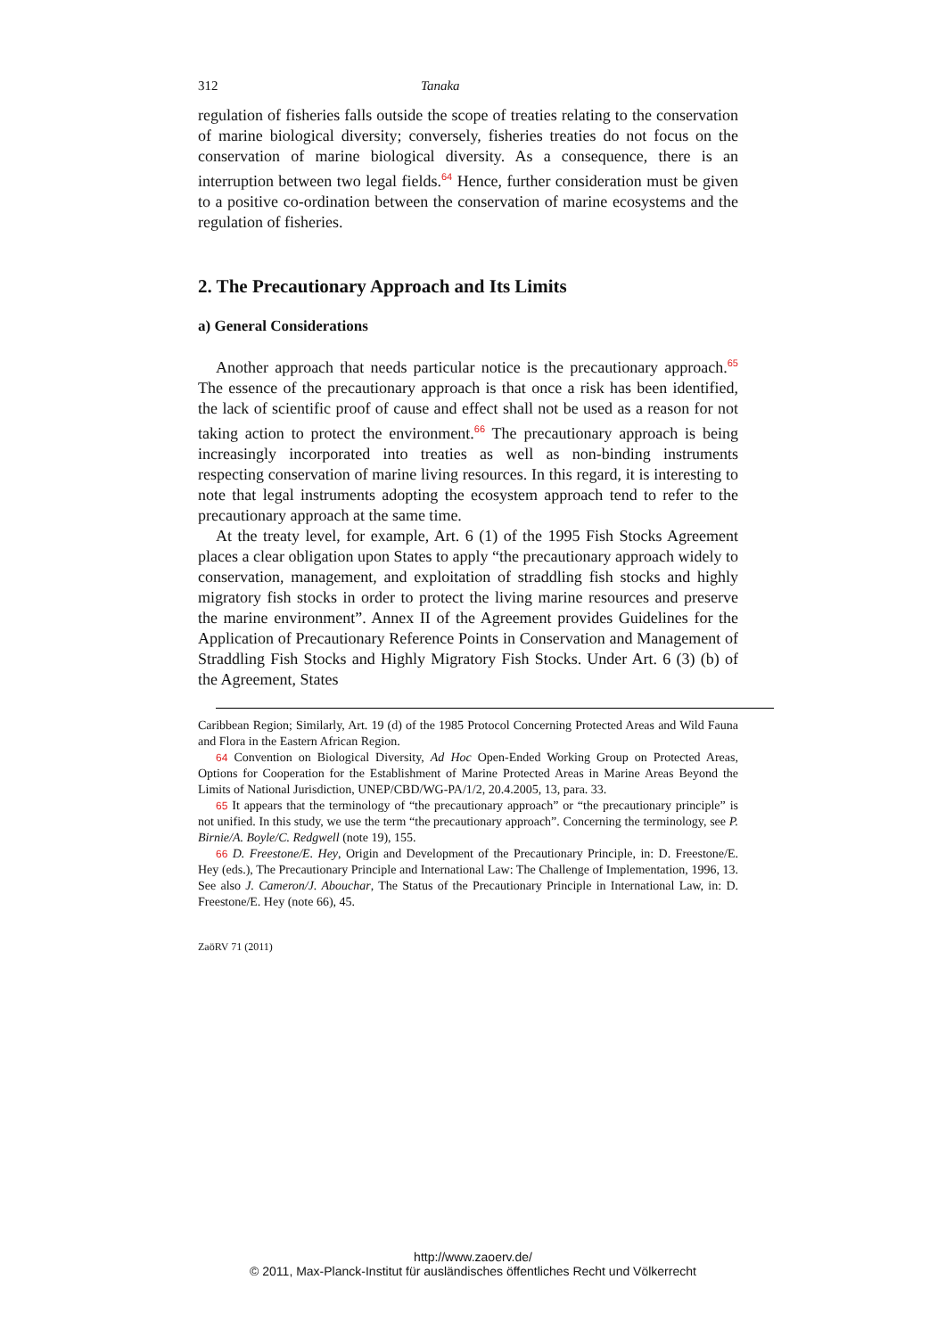312 Tanaka
regulation of fisheries falls outside the scope of treaties relating to the conservation of marine biological diversity; conversely, fisheries treaties do not focus on the conservation of marine biological diversity. As a consequence, there is an interruption between two legal fields.<sup>64</sup> Hence, further consideration must be given to a positive co-ordination between the conservation of marine ecosystems and the regulation of fisheries.
2. The Precautionary Approach and Its Limits
a) General Considerations
Another approach that needs particular notice is the precautionary approach.<sup>65</sup> The essence of the precautionary approach is that once a risk has been identified, the lack of scientific proof of cause and effect shall not be used as a reason for not taking action to protect the environment.<sup>66</sup> The precautionary approach is being increasingly incorporated into treaties as well as non-binding instruments respecting conservation of marine living resources. In this regard, it is interesting to note that legal instruments adopting the ecosystem approach tend to refer to the precautionary approach at the same time.
At the treaty level, for example, Art. 6 (1) of the 1995 Fish Stocks Agreement places a clear obligation upon States to apply “the precautionary approach widely to conservation, management, and exploitation of straddling fish stocks and highly migratory fish stocks in order to protect the living marine resources and preserve the marine environment”. Annex II of the Agreement provides Guidelines for the Application of Precautionary Reference Points in Conservation and Management of Straddling Fish Stocks and Highly Migratory Fish Stocks. Under Art. 6 (3) (b) of the Agreement, States
Caribbean Region; Similarly, Art. 19 (d) of the 1985 Protocol Concerning Protected Areas and Wild Fauna and Flora in the Eastern African Region.
64 Convention on Biological Diversity, Ad Hoc Open-Ended Working Group on Protected Areas, Options for Cooperation for the Establishment of Marine Protected Areas in Marine Areas Beyond the Limits of National Jurisdiction, UNEP/CBD/WG-PA/1/2, 20.4.2005, 13, para. 33.
65 It appears that the terminology of “the precautionary approach” or “the precautionary principle” is not unified. In this study, we use the term “the precautionary approach”. Concerning the terminology, see P. Birnie/A. Boyle/C. Redgwell (note 19), 155.
66 D. Freestone/E. Hey, Origin and Development of the Precautionary Principle, in: D. Freestone/E. Hey (eds.), The Precautionary Principle and International Law: The Challenge of Implementation, 1996, 13. See also J. Cameron/J. Abouchar, The Status of the Precautionary Principle in International Law, in: D. Freestone/E. Hey (note 66), 45.
ZaöRV 71 (2011)
http://www.zaoerv.de/
© 2011, Max-Planck-Institut für ausländisches öffentliches Recht und Völkerrecht